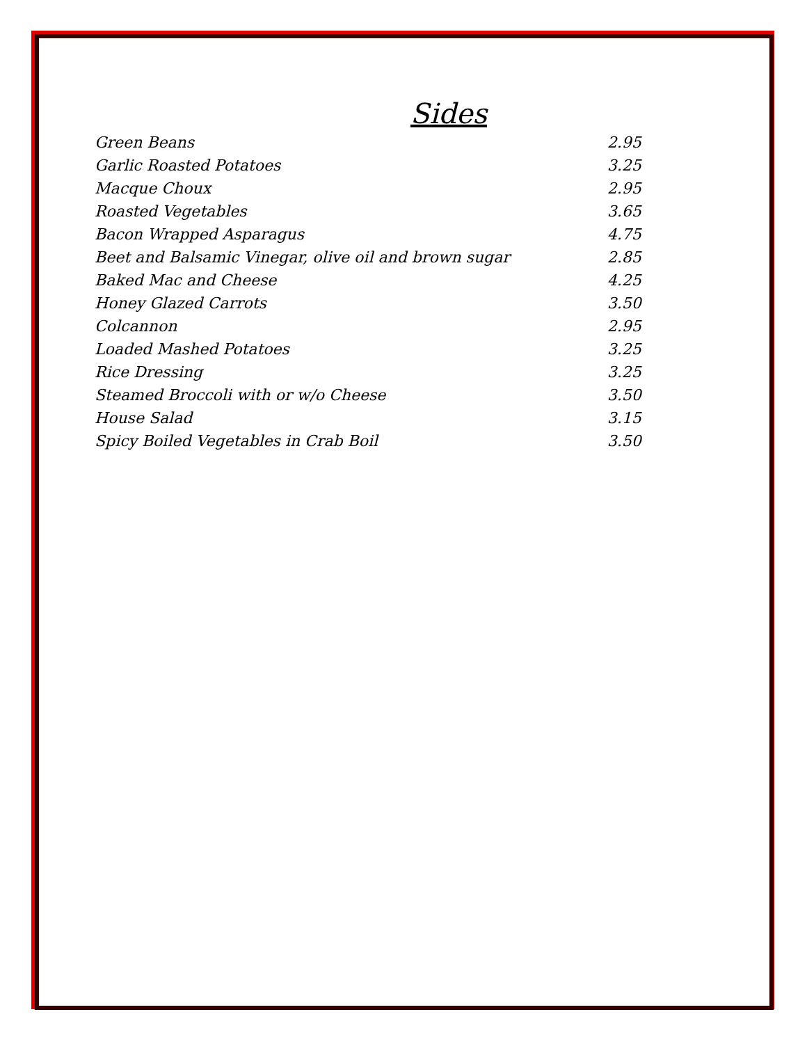Sides
| Green Beans | 2.95 |
| Garlic Roasted Potatoes | 3.25 |
| Macque Choux | 2.95 |
| Roasted Vegetables | 3.65 |
| Bacon Wrapped Asparagus | 4.75 |
| Beet and Balsamic Vinegar, olive oil and brown sugar | 2.85 |
| Baked Mac and Cheese | 4.25 |
| Honey Glazed Carrots | 3.50 |
| Colcannon | 2.95 |
| Loaded Mashed Potatoes | 3.25 |
| Rice Dressing | 3.25 |
| Steamed Broccoli with or w/o Cheese | 3.50 |
| House Salad | 3.15 |
| Spicy Boiled Vegetables in Crab Boil | 3.50 |